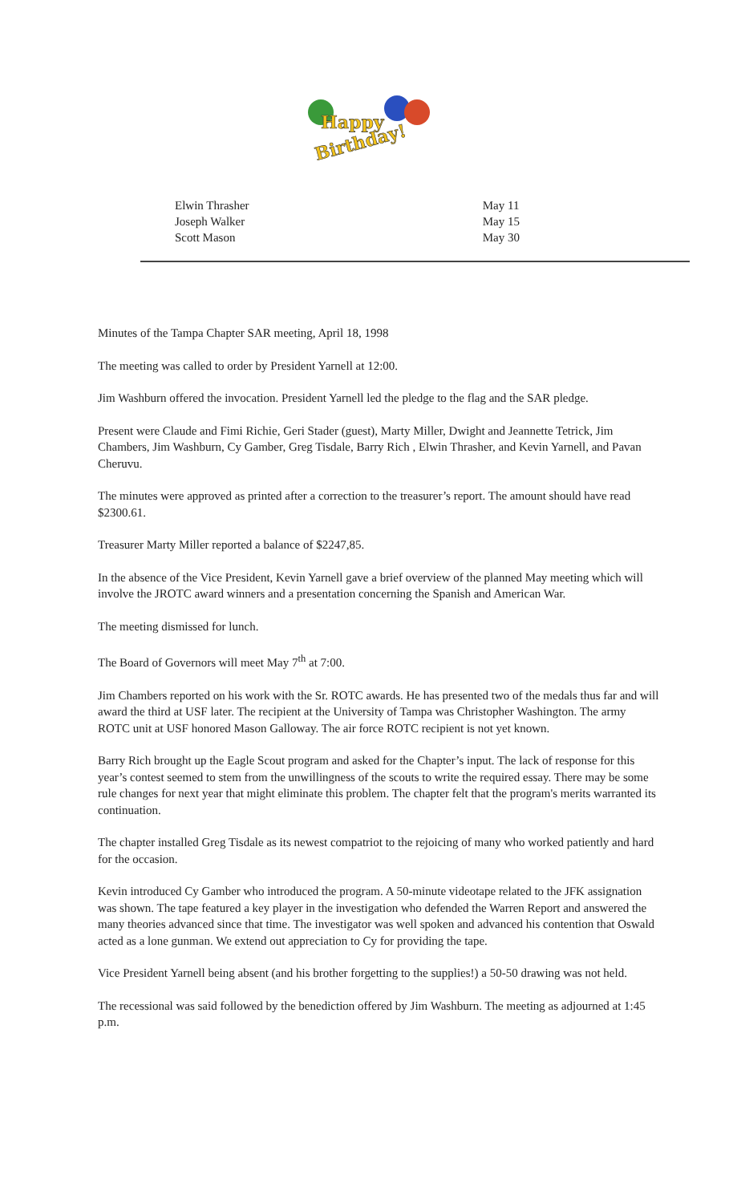Happy
Birthday!
Elwin Thrasher
Joseph Walker
Scott Mason
May 11
May 15
May 30
Minutes of the Tampa Chapter SAR meeting, April 18, 1998
The meeting was called to order by President Yarnell at 12:00.
Jim Washburn offered the invocation. President Yarnell led the pledge to the flag and the SAR pledge.
Present were Claude and Fimi Richie, Geri Stader (guest), Marty Miller, Dwight and Jeannette Tetrick, Jim Chambers, Jim Washburn, Cy Gamber, Greg Tisdale, Barry Rich , Elwin Thrasher, and Kevin Yarnell, and Pavan Cheruvu.
The minutes were approved as printed after a correction to the treasurer’s report. The amount should have read $2300.61.
Treasurer Marty Miller reported a balance of $2247,85.
In the absence of the Vice President, Kevin Yarnell gave a brief overview of the planned May meeting which will involve the JROTC award winners and a presentation concerning the Spanish and American War.
The meeting dismissed for lunch.
The Board of Governors will meet May 7<sup>th</sup> at 7:00.
Jim Chambers reported on his work with the Sr. ROTC awards. He has presented two of the medals thus far and will award the third at USF later. The recipient at the University of Tampa was Christopher Washington. The army ROTC unit at USF honored Mason Galloway. The air force ROTC recipient is not yet known.
Barry Rich brought up the Eagle Scout program and asked for the Chapter’s input. The lack of response for this year’s contest seemed to stem from the unwillingness of the scouts to write the required essay. There may be some rule changes for next year that might eliminate this problem. The chapter felt that the program's merits warranted its continuation.
The chapter installed Greg Tisdale as its newest compatriot to the rejoicing of many who worked patiently and hard for the occasion.
Kevin introduced Cy Gamber who introduced the program. A 50-minute videotape related to the JFK assignation was shown. The tape featured a key player in the investigation who defended the Warren Report and answered the many theories advanced since that time. The investigator was well spoken and advanced his contention that Oswald acted as a lone gunman. We extend out appreciation to Cy for providing the tape.
Vice President Yarnell being absent (and his brother forgetting to the supplies!) a 50-50 drawing was not held.
The recessional was said followed by the benediction offered by Jim Washburn. The meeting as adjourned at 1:45 p.m.